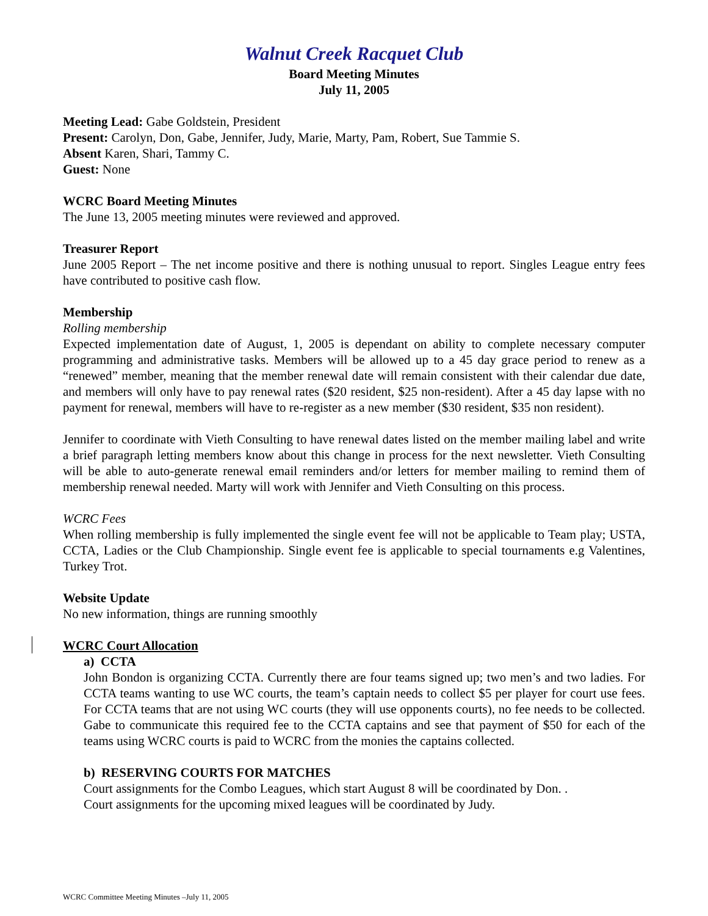Walnut Creek Racquet Club
Board Meeting Minutes
July 11, 2005
Meeting Lead: Gabe Goldstein, President
Present: Carolyn, Don, Gabe, Jennifer, Judy, Marie, Marty, Pam, Robert, Sue Tammie S.
Absent Karen, Shari, Tammy C.
Guest: None
WCRC Board Meeting Minutes
The June 13, 2005 meeting minutes were reviewed and approved.
Treasurer Report
June 2005 Report – The net income positive and there is nothing unusual to report. Singles League entry fees have contributed to positive cash flow.
Membership
Rolling membership
Expected implementation date of August, 1, 2005 is dependant on ability to complete necessary computer programming and administrative tasks. Members will be allowed up to a 45 day grace period to renew as a “renewed” member, meaning that the member renewal date will remain consistent with their calendar due date, and members will only have to pay renewal rates ($20 resident, $25 non-resident). After a 45 day lapse with no payment for renewal, members will have to re-register as a new member ($30 resident, $35 non resident).
Jennifer to coordinate with Vieth Consulting to have renewal dates listed on the member mailing label and write a brief paragraph letting members know about this change in process for the next newsletter. Vieth Consulting will be able to auto-generate renewal email reminders and/or letters for member mailing to remind them of membership renewal needed. Marty will work with Jennifer and Vieth Consulting on this process.
WCRC Fees
When rolling membership is fully implemented the single event fee will not be applicable to Team play; USTA, CCTA, Ladies or the Club Championship. Single event fee is applicable to special tournaments e.g Valentines, Turkey Trot.
Website Update
No new information, things are running smoothly
WCRC Court Allocation
a) CCTA
John Bondon is organizing CCTA. Currently there are four teams signed up; two men’s and two ladies. For CCTA teams wanting to use WC courts, the team’s captain needs to collect $5 per player for court use fees. For CCTA teams that are not using WC courts (they will use opponents courts), no fee needs to be collected. Gabe to communicate this required fee to the CCTA captains and see that payment of $50 for each of the teams using WCRC courts is paid to WCRC from the monies the captains collected.
b) RESERVING COURTS FOR MATCHES
Court assignments for the Combo Leagues, which start August 8 will be coordinated by Don. .
Court assignments for the upcoming mixed leagues will be coordinated by Judy.
WCRC Committee Meeting Minutes –July 11, 2005